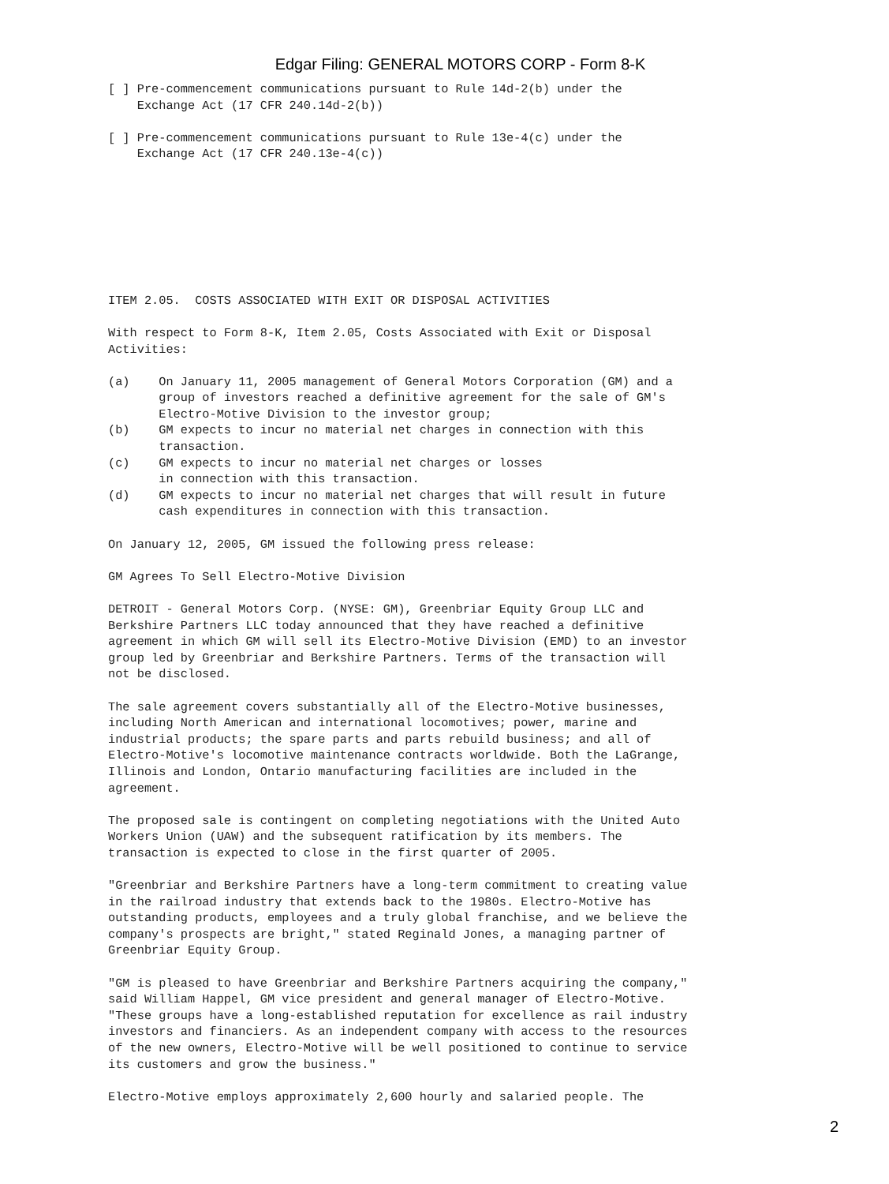Edgar Filing: GENERAL MOTORS CORP - Form 8-K
[ ] Pre-commencement communications pursuant to Rule 14d-2(b) under the
    Exchange Act (17 CFR 240.14d-2(b))

[ ] Pre-commencement communications pursuant to Rule 13e-4(c) under the
    Exchange Act (17 CFR 240.13e-4(c))








ITEM 2.05.  COSTS ASSOCIATED WITH EXIT OR DISPOSAL ACTIVITIES

With respect to Form 8-K, Item 2.05, Costs Associated with Exit or Disposal
Activities:

(a)    On January 11, 2005 management of General Motors Corporation (GM) and a
       group of investors reached a definitive agreement for the sale of GM's
       Electro-Motive Division to the investor group;
(b)    GM expects to incur no material net charges in connection with this
       transaction.
(c)    GM expects to incur no material net charges or losses
       in connection with this transaction.
(d)    GM expects to incur no material net charges that will result in future
       cash expenditures in connection with this transaction.

On January 12, 2005, GM issued the following press release:

GM Agrees To Sell Electro-Motive Division

DETROIT - General Motors Corp. (NYSE: GM), Greenbriar Equity Group LLC and
Berkshire Partners LLC today announced that they have reached a definitive
agreement in which GM will sell its Electro-Motive Division (EMD) to an investor
group led by Greenbriar and Berkshire Partners. Terms of the transaction will
not be disclosed.

The sale agreement covers substantially all of the Electro-Motive businesses,
including North American and international locomotives; power, marine and
industrial products; the spare parts and parts rebuild business; and all of
Electro-Motive's locomotive maintenance contracts worldwide. Both the LaGrange,
Illinois and London, Ontario manufacturing facilities are included in the
agreement.

The proposed sale is contingent on completing negotiations with the United Auto
Workers Union (UAW) and the subsequent ratification by its members. The
transaction is expected to close in the first quarter of 2005.

"Greenbriar and Berkshire Partners have a long-term commitment to creating value
in the railroad industry that extends back to the 1980s. Electro-Motive has
outstanding products, employees and a truly global franchise, and we believe the
company's prospects are bright," stated Reginald Jones, a managing partner of
Greenbriar Equity Group.

"GM is pleased to have Greenbriar and Berkshire Partners acquiring the company,"
said William Happel, GM vice president and general manager of Electro-Motive.
"These groups have a long-established reputation for excellence as rail industry
investors and financiers. As an independent company with access to the resources
of the new owners, Electro-Motive will be well positioned to continue to service
its customers and grow the business."

Electro-Motive employs approximately 2,600 hourly and salaried people. The
2